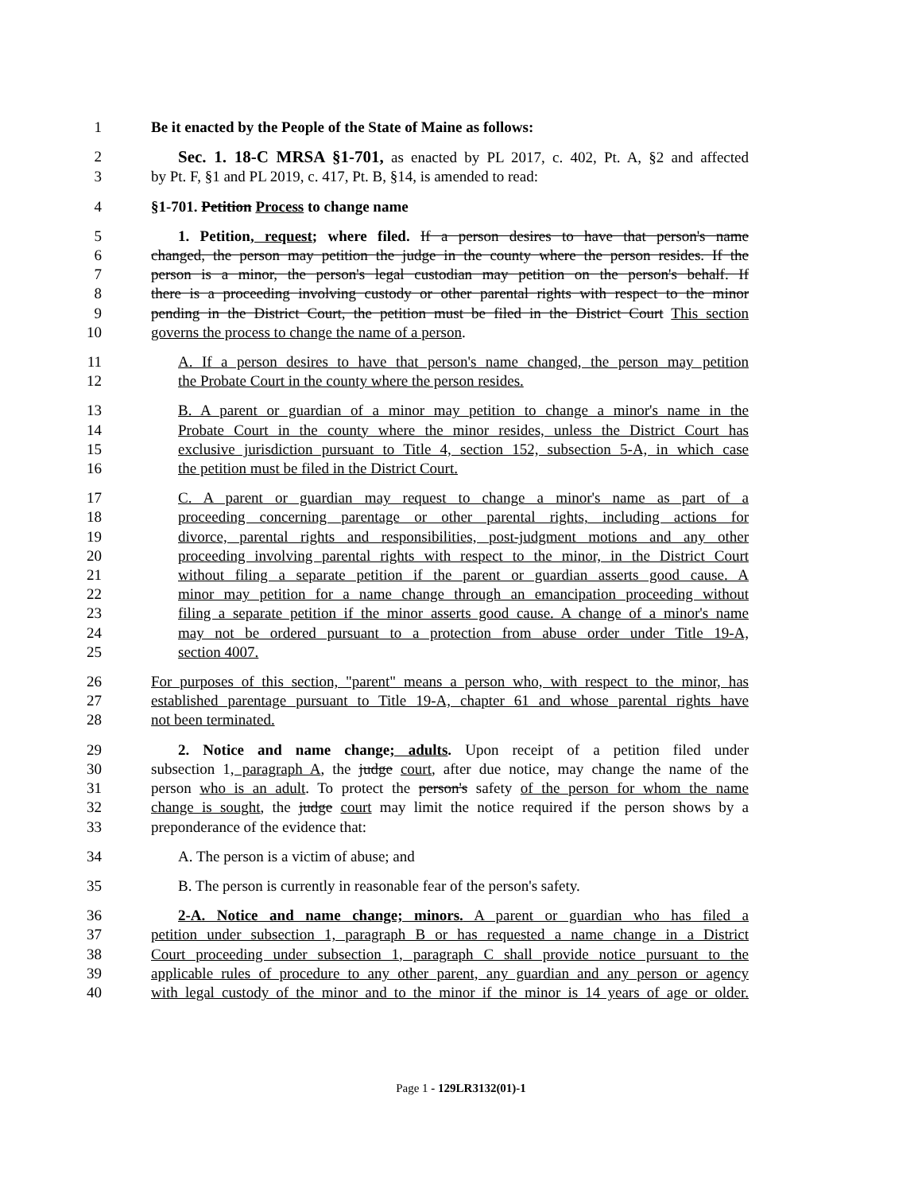1 Be it enacted by the People of the State of Maine as follows:
2 Sec. 1. 18-C MRSA §1-701, as enacted by PL 2017, c. 402, Pt. A, §2 and affected
3 by Pt. F, §1 and PL 2019, c. 417, Pt. B, §14, is amended to read:
4 §1-701. Petition Process to change name
5 1. Petition, request; where filed. If a person desires to have that person's name
6 changed, the person may petition the judge in the county where the person resides. If the
7 person is a minor, the person's legal custodian may petition on the person's behalf. If
8 there is a proceeding involving custody or other parental rights with respect to the minor
9 pending in the District Court, the petition must be filed in the District Court This section
10 governs the process to change the name of a person.
11 A. If a person desires to have that person's name changed, the person may petition
12 the Probate Court in the county where the person resides.
13 B. A parent or guardian of a minor may petition to change a minor's name in the
14 Probate Court in the county where the minor resides, unless the District Court has
15 exclusive jurisdiction pursuant to Title 4, section 152, subsection 5-A, in which case
16 the petition must be filed in the District Court.
17 C. A parent or guardian may request to change a minor's name as part of a
18 proceeding concerning parentage or other parental rights, including actions for
19 divorce, parental rights and responsibilities, post-judgment motions and any other
20 proceeding involving parental rights with respect to the minor, in the District Court
21 without filing a separate petition if the parent or guardian asserts good cause. A
22 minor may petition for a name change through an emancipation proceeding without
23 filing a separate petition if the minor asserts good cause. A change of a minor's name
24 may not be ordered pursuant to a protection from abuse order under Title 19-A,
25 section 4007.
26 For purposes of this section, "parent" means a person who, with respect to the minor, has
27 established parentage pursuant to Title 19-A, chapter 61 and whose parental rights have
28 not been terminated.
29 2. Notice and name change; adults. Upon receipt of a petition filed under
30 subsection 1, paragraph A, the judge court, after due notice, may change the name of the
31 person who is an adult. To protect the person's safety of the person for whom the name
32 change is sought, the judge court may limit the notice required if the person shows by a
33 preponderance of the evidence that:
34 A. The person is a victim of abuse; and
35 B. The person is currently in reasonable fear of the person's safety.
36 2-A. Notice and name change; minors. A parent or guardian who has filed a
37 petition under subsection 1, paragraph B or has requested a name change in a District
38 Court proceeding under subsection 1, paragraph C shall provide notice pursuant to the
39 applicable rules of procedure to any other parent, any guardian and any person or agency
40 with legal custody of the minor and to the minor if the minor is 14 years of age or older.
Page 1 - 129LR3132(01)-1